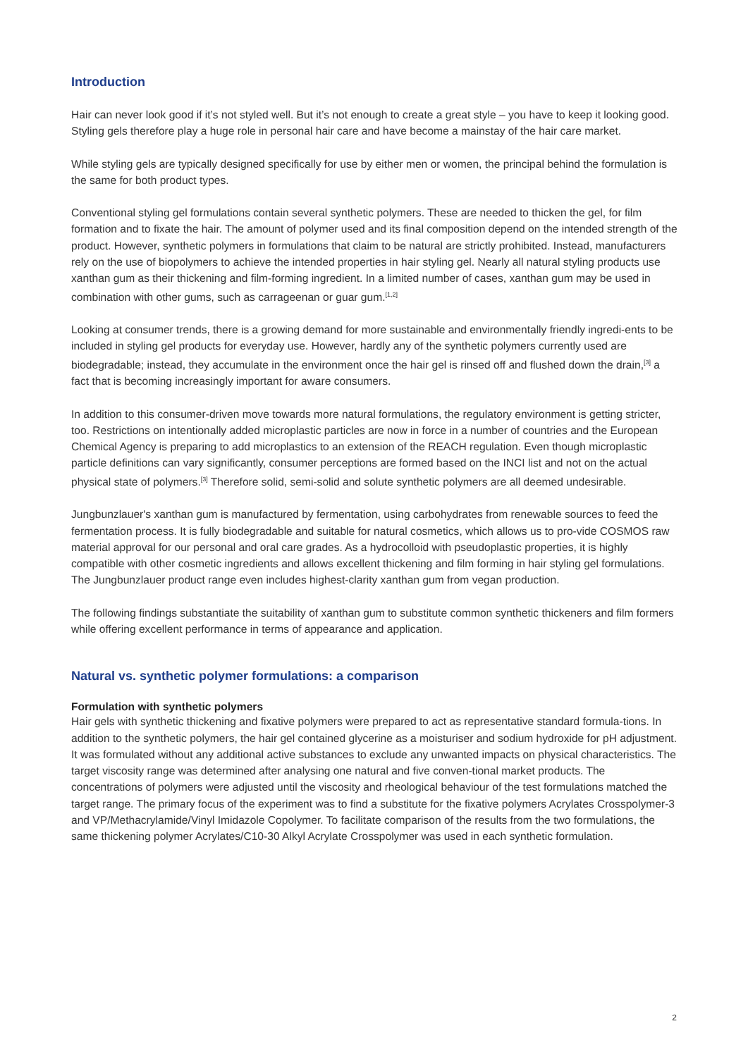Introduction
Hair can never look good if it’s not styled well. But it’s not enough to create a great style – you have to keep it looking good. Styling gels therefore play a huge role in personal hair care and have become a mainstay of the hair care market.
While styling gels are typically designed specifically for use by either men or women, the principal behind the formulation is the same for both product types.
Conventional styling gel formulations contain several synthetic polymers. These are needed to thicken the gel, for film formation and to fixate the hair. The amount of polymer used and its final composition depend on the intended strength of the product. However, synthetic polymers in formulations that claim to be natural are strictly prohibited. Instead, manufacturers rely on the use of biopolymers to achieve the intended properties in hair styling gel. Nearly all natural styling products use xanthan gum as their thickening and film-forming ingredient. In a limited number of cases, xanthan gum may be used in combination with other gums, such as carrageenan or guar gum.<sup>[1,2]</sup>
Looking at consumer trends, there is a growing demand for more sustainable and environmentally friendly ingredi-ents to be included in styling gel products for everyday use. However, hardly any of the synthetic polymers currently used are biodegradable; instead, they accumulate in the environment once the hair gel is rinsed off and flushed down the drain,<sup>[3]</sup> a fact that is becoming increasingly important for aware consumers.
In addition to this consumer-driven move towards more natural formulations, the regulatory environment is getting stricter, too. Restrictions on intentionally added microplastic particles are now in force in a number of countries and the European Chemical Agency is preparing to add microplastics to an extension of the REACH regulation. Even though microplastic particle definitions can vary significantly, consumer perceptions are formed based on the INCI list and not on the actual physical state of polymers.<sup>[3]</sup> Therefore solid, semi-solid and solute synthetic polymers are all deemed undesirable.
Jungbunzlauer's xanthan gum is manufactured by fermentation, using carbohydrates from renewable sources to feed the fermentation process. It is fully biodegradable and suitable for natural cosmetics, which allows us to pro-vide COSMOS raw material approval for our personal and oral care grades. As a hydrocolloid with pseudoplastic properties, it is highly compatible with other cosmetic ingredients and allows excellent thickening and film forming in hair styling gel formulations. The Jungbunzlauer product range even includes highest-clarity xanthan gum from vegan production.
The following findings substantiate the suitability of xanthan gum to substitute common synthetic thickeners and film formers while offering excellent performance in terms of appearance and application.
Natural vs. synthetic polymer formulations: a comparison
Formulation with synthetic polymers
Hair gels with synthetic thickening and fixative polymers were prepared to act as representative standard formula-tions. In addition to the synthetic polymers, the hair gel contained glycerine as a moisturiser and sodium hydroxide for pH adjustment. It was formulated without any additional active substances to exclude any unwanted impacts on physical characteristics. The target viscosity range was determined after analysing one natural and five conven-tional market products. The concentrations of polymers were adjusted until the viscosity and rheological behaviour of the test formulations matched the target range. The primary focus of the experiment was to find a substitute for the fixative polymers Acrylates Crosspolymer-3 and VP/Methacrylamide/Vinyl Imidazole Copolymer. To facilitate comparison of the results from the two formulations, the same thickening polymer Acrylates/C10-30 Alkyl Acrylate Crosspolymer was used in each synthetic formulation.
2